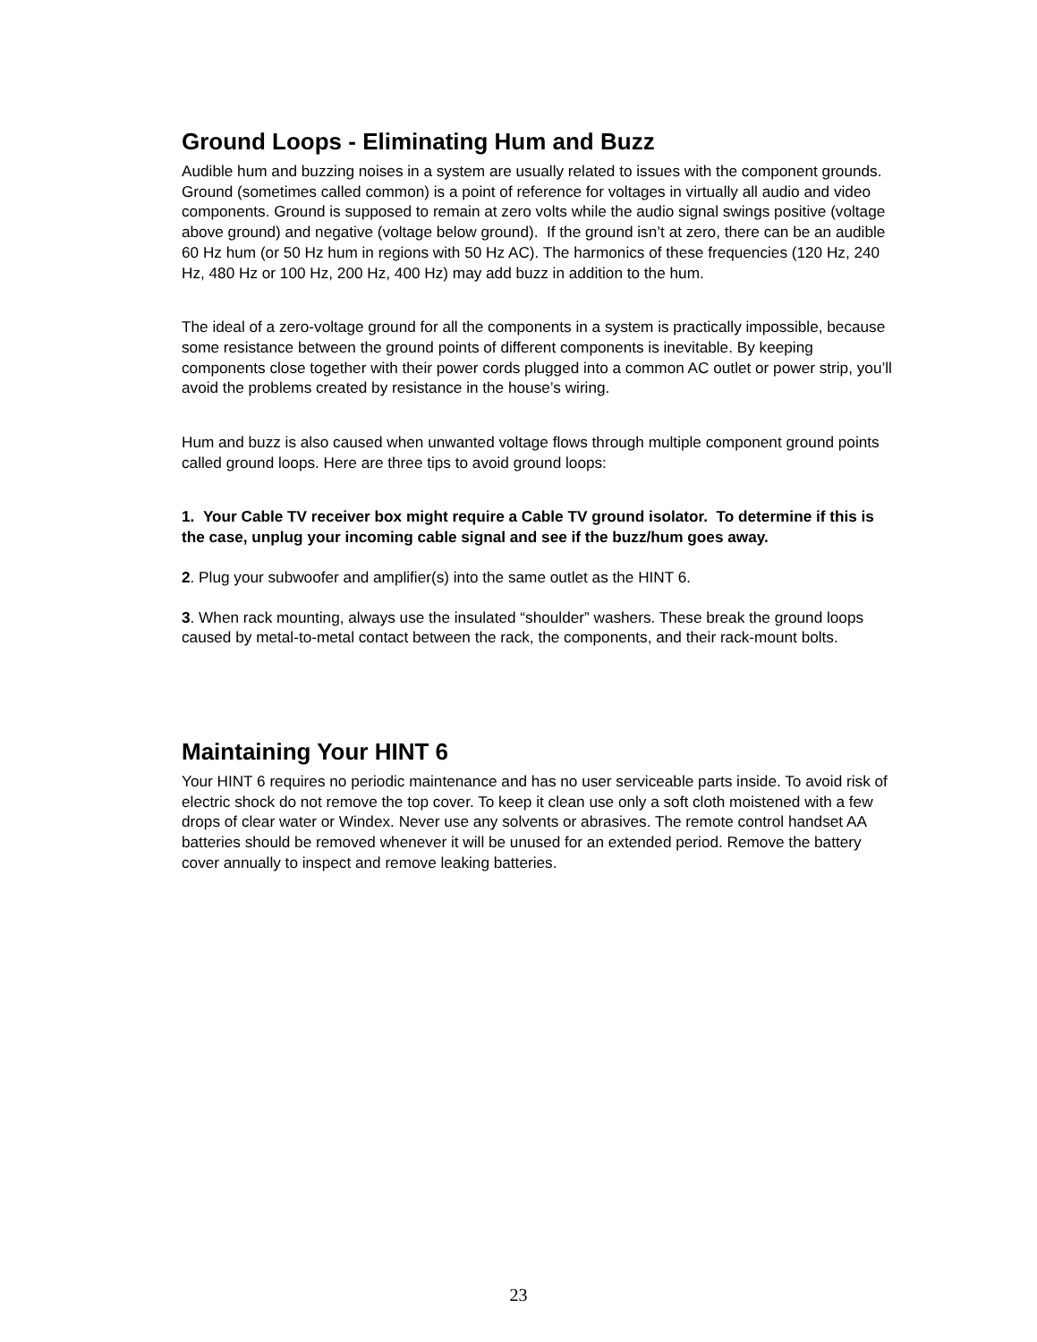Ground Loops - Eliminating Hum and Buzz
Audible hum and buzzing noises in a system are usually related to issues with the component grounds. Ground (sometimes called common) is a point of reference for voltages in virtually all audio and video components. Ground is supposed to remain at zero volts while the audio signal swings positive (voltage above ground) and negative (voltage below ground). If the ground isn’t at zero, there can be an audible 60 Hz hum (or 50 Hz hum in regions with 50 Hz AC). The harmonics of these frequencies (120 Hz, 240 Hz, 480 Hz or 100 Hz, 200 Hz, 400 Hz) may add buzz in addition to the hum.
The ideal of a zero-voltage ground for all the components in a system is practically impossible, because some resistance between the ground points of different components is inevitable. By keeping components close together with their power cords plugged into a common AC outlet or power strip, you’ll avoid the problems created by resistance in the house’s wiring.
Hum and buzz is also caused when unwanted voltage flows through multiple component ground points called ground loops. Here are three tips to avoid ground loops:
1. Your Cable TV receiver box might require a Cable TV ground isolator. To determine if this is the case, unplug your incoming cable signal and see if the buzz/hum goes away.
2. Plug your subwoofer and amplifier(s) into the same outlet as the HINT 6.
3. When rack mounting, always use the insulated “shoulder” washers. These break the ground loops caused by metal-to-metal contact between the rack, the components, and their rack-mount bolts.
Maintaining Your HINT 6
Your HINT 6 requires no periodic maintenance and has no user serviceable parts inside. To avoid risk of electric shock do not remove the top cover. To keep it clean use only a soft cloth moistened with a few drops of clear water or Windex. Never use any solvents or abrasives. The remote control handset AA batteries should be removed whenever it will be unused for an extended period. Remove the battery cover annually to inspect and remove leaking batteries.
23